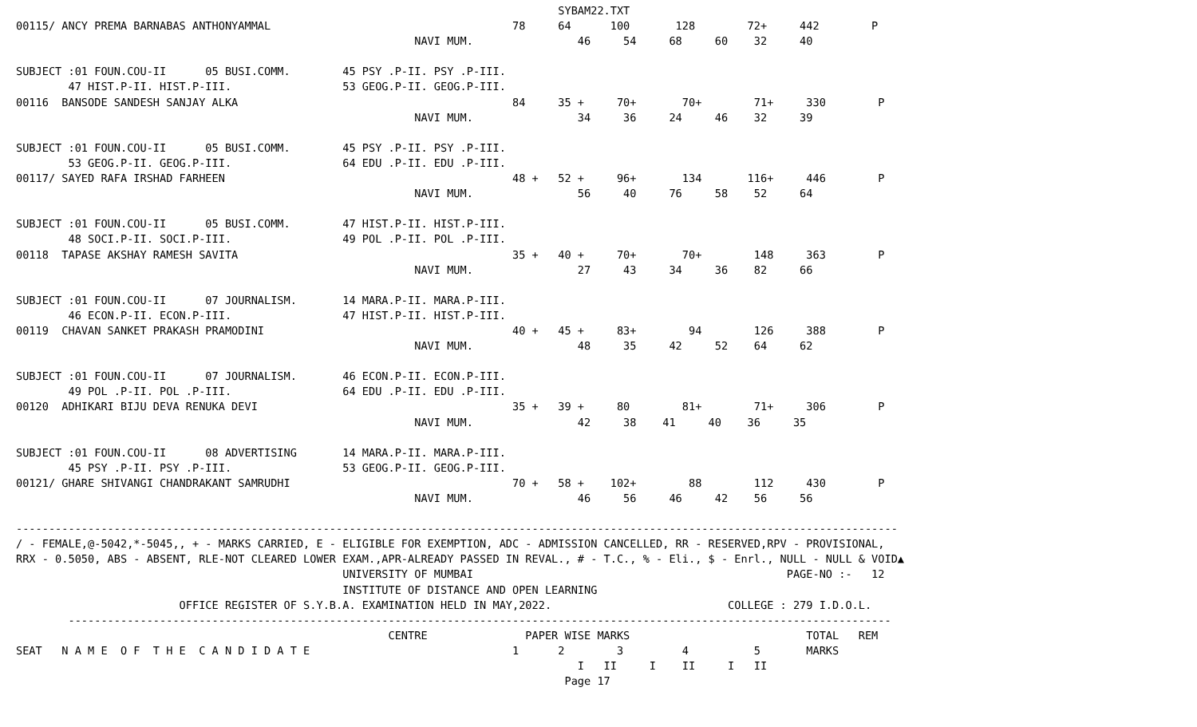SYBAM22.TXT
00115/ ANCY PREMA BARNABAS ANTHONYAMMAL                                     78     64      100       128        72+     442        P
                                                             NAVI MUM.                46     54     68     60    32     40

SUBJECT :01 FOUN.COU-II      05 BUSI.COMM.        45 PSY .P-II. PSY .P-III.
        47 HIST.P-II. HIST.P-III.                 53 GEOG.P-II. GEOG.P-III.
00116  BANSODE SANDESH SANJAY ALKA                                          84     35 +     70+       70+        71+     330        P
                                                             NAVI MUM.                34     36     24     46    32     39

SUBJECT :01 FOUN.COU-II      05 BUSI.COMM.        45 PSY .P-II. PSY .P-III.
        53 GEOG.P-II. GEOG.P-III.                 64 EDU .P-II. EDU .P-III.
00117/ SAYED RAFA IRSHAD FARHEEN                                            48 +   52 +     96+       134       116+     446        P
                                                             NAVI MUM.                56     40     76     58    52     64

SUBJECT :01 FOUN.COU-II      05 BUSI.COMM.        47 HIST.P-II. HIST.P-III.
        48 SOCI.P-II. SOCI.P-III.                 49 POL .P-II. POL .P-III.
00118  TAPASE AKSHAY RAMESH SAVITA                                          35 +   40 +     70+       70+        148     363        P
                                                             NAVI MUM.                27     43     34     36    82     66

SUBJECT :01 FOUN.COU-II      07 JOURNALISM.       14 MARA.P-II. MARA.P-III.
        46 ECON.P-II. ECON.P-III.                 47 HIST.P-II. HIST.P-III.
00119  CHAVAN SANKET PRAKASH PRAMODINI                                      40 +   45 +     83+        94        126     388        P
                                                             NAVI MUM.                48     35     42     52    64     62

SUBJECT :01 FOUN.COU-II      07 JOURNALISM.       46 ECON.P-II. ECON.P-III.
        49 POL .P-II. POL .P-III.                 64 EDU .P-II. EDU .P-III.
00120  ADHIKARI BIJU DEVA RENUKA DEVI                                       35 +   39 +     80        81+        71+     306        P
                                                             NAVI MUM.                42     38    41     40    36     35

SUBJECT :01 FOUN.COU-II      08 ADVERTISING       14 MARA.P-II. MARA.P-III.
        45 PSY .P-II. PSY .P-III.                 53 GEOG.P-II. GEOG.P-III.
00121/ GHARE SHIVANGI CHANDRAKANT SAMRUDHI                                  70 +   58 +    102+        88        112     430        P
                                                             NAVI MUM.                46     56     46     42    56     56

---------------------------------------------------------------------------------------------------------------------------------------
/ - FEMALE,@-5042,*-5045,, + - MARKS CARRIED, E - ELIGIBLE FOR EXEMPTION, ADC - ADMISSION CANCELLED, RR - RESERVED,RPV - PROVISIONAL,
RRX - 0.5050, ABS - ABSENT, RLE-NOT CLEARED LOWER EXAM.,APR-ALREADY PASSED IN REVAL., # - T.C., % - Eli., $ - Enrl., NULL - NULL & VOID▲
                                                  UNIVERSITY OF MUMBAI                                                PAGE-NO :-   12
                                                  INSTITUTE OF DISTANCE AND OPEN LEARNING
                         OFFICE REGISTER OF S.Y.B.A. EXAMINATION HELD IN MAY,2022.                           COLLEGE : 279 I.D.O.L.
        ------------------------------------------------------------------------------------------------------------------------------
                                                         CENTRE               PAPER WISE MARKS                           TOTAL   REM
SEAT   N A M E  O F  T H E  C A N D I D A T E                               1      2        3         4          5       MARKS
                                                                                      I   II     I    II     I   II
                                                                                    Page 17